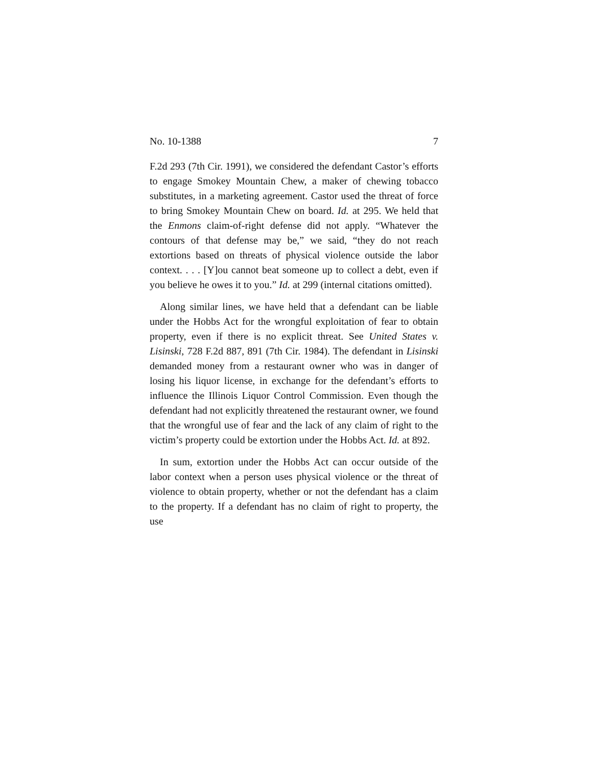No. 10-1388 7
F.2d 293 (7th Cir. 1991), we considered the defendant Castor’s efforts to engage Smokey Mountain Chew, a maker of chewing tobacco substitutes, in a marketing agreement. Castor used the threat of force to bring Smokey Mountain Chew on board. Id. at 295. We held that the Enmons claim-of-right defense did not apply. “Whatever the contours of that defense may be,” we said, “they do not reach extortions based on threats of physical violence outside the labor context. . . . [Y]ou cannot beat someone up to collect a debt, even if you believe he owes it to you.” Id. at 299 (internal citations omitted).
Along similar lines, we have held that a defendant can be liable under the Hobbs Act for the wrongful exploitation of fear to obtain property, even if there is no explicit threat. See United States v. Lisinski, 728 F.2d 887, 891 (7th Cir. 1984). The defendant in Lisinski demanded money from a restaurant owner who was in danger of losing his liquor license, in exchange for the defendant’s efforts to influence the Illinois Liquor Control Commission. Even though the defendant had not explicitly threatened the restaurant owner, we found that the wrongful use of fear and the lack of any claim of right to the victim’s property could be extortion under the Hobbs Act. Id. at 892.
In sum, extortion under the Hobbs Act can occur outside of the labor context when a person uses physical violence or the threat of violence to obtain property, whether or not the defendant has a claim to the property. If a defendant has no claim of right to property, the use